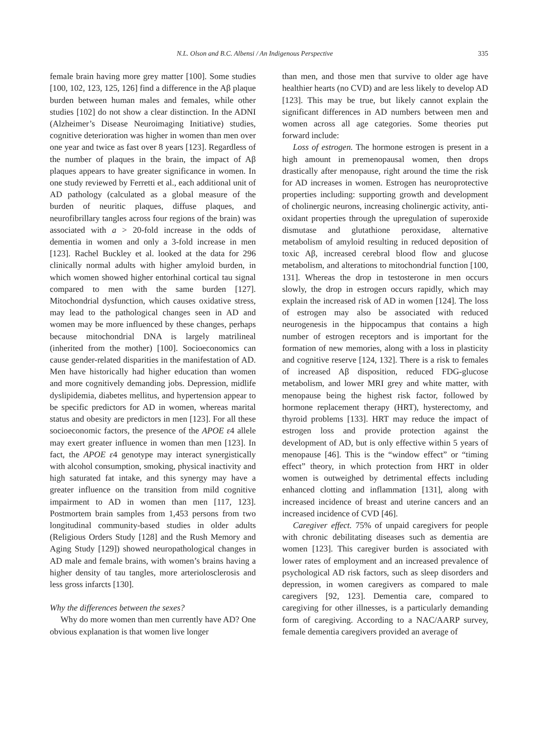N.L. Olson and B.C. Albensi / An Indigenous Perspective 335
female brain having more grey matter [100]. Some studies [100, 102, 123, 125, 126] find a difference in the Aβ plaque burden between human males and females, while other studies [102] do not show a clear distinction. In the ADNI (Alzheimer’s Disease Neuroimaging Initiative) studies, cognitive deterioration was higher in women than men over one year and twice as fast over 8 years [123]. Regardless of the number of plaques in the brain, the impact of Aβ plaques appears to have greater significance in women. In one study reviewed by Ferretti et al., each additional unit of AD pathology (calculated as a global measure of the burden of neuritic plaques, diffuse plaques, and neurofibrillary tangles across four regions of the brain) was associated with a > 20-fold increase in the odds of dementia in women and only a 3-fold increase in men [123]. Rachel Buckley et al. looked at the data for 296 clinically normal adults with higher amyloid burden, in which women showed higher entorhinal cortical tau signal compared to men with the same burden [127]. Mitochondrial dysfunction, which causes oxidative stress, may lead to the pathological changes seen in AD and women may be more influenced by these changes, perhaps because mitochondrial DNA is largely matrilineal (inherited from the mother) [100]. Socioeconomics can cause gender-related disparities in the manifestation of AD. Men have historically had higher education than women and more cognitively demanding jobs. Depression, midlife dyslipidemia, diabetes mellitus, and hypertension appear to be specific predictors for AD in women, whereas marital status and obesity are predictors in men [123]. For all these socioeconomic factors, the presence of the APOE ε4 allele may exert greater influence in women than men [123]. In fact, the APOE ε4 genotype may interact synergistically with alcohol consumption, smoking, physical inactivity and high saturated fat intake, and this synergy may have a greater influence on the transition from mild cognitive impairment to AD in women than men [117, 123]. Postmortem brain samples from 1,453 persons from two longitudinal community-based studies in older adults (Religious Orders Study [128] and the Rush Memory and Aging Study [129]) showed neuropathological changes in AD male and female brains, with women’s brains having a higher density of tau tangles, more arteriolosclerosis and less gross infarcts [130].
Why the differences between the sexes?
Why do more women than men currently have AD? One obvious explanation is that women live longer
than men, and those men that survive to older age have healthier hearts (no CVD) and are less likely to develop AD [123]. This may be true, but likely cannot explain the significant differences in AD numbers between men and women across all age categories. Some theories put forward include:
Loss of estrogen. The hormone estrogen is present in a high amount in premenopausal women, then drops drastically after menopause, right around the time the risk for AD increases in women. Estrogen has neuroprotective properties including: supporting growth and development of cholinergic neurons, increasing cholinergic activity, anti-oxidant properties through the upregulation of superoxide dismutase and glutathione peroxidase, alternative metabolism of amyloid resulting in reduced deposition of toxic Aβ, increased cerebral blood flow and glucose metabolism, and alterations to mitochondrial function [100, 131]. Whereas the drop in testosterone in men occurs slowly, the drop in estrogen occurs rapidly, which may explain the increased risk of AD in women [124]. The loss of estrogen may also be associated with reduced neurogenesis in the hippocampus that contains a high number of estrogen receptors and is important for the formation of new memories, along with a loss in plasticity and cognitive reserve [124, 132]. There is a risk to females of increased Aβ disposition, reduced FDG-glucose metabolism, and lower MRI grey and white matter, with menopause being the highest risk factor, followed by hormone replacement therapy (HRT), hysterectomy, and thyroid problems [133]. HRT may reduce the impact of estrogen loss and provide protection against the development of AD, but is only effective within 5 years of menopause [46]. This is the “window effect” or “timing effect” theory, in which protection from HRT in older women is outweighed by detrimental effects including enhanced clotting and inflammation [131], along with increased incidence of breast and uterine cancers and an increased incidence of CVD [46].
Caregiver effect. 75% of unpaid caregivers for people with chronic debilitating diseases such as dementia are women [123]. This caregiver burden is associated with lower rates of employment and an increased prevalence of psychological AD risk factors, such as sleep disorders and depression, in women caregivers as compared to male caregivers [92, 123]. Dementia care, compared to caregiving for other illnesses, is a particularly demanding form of caregiving. According to a NAC/AARP survey, female dementia caregivers provided an average of